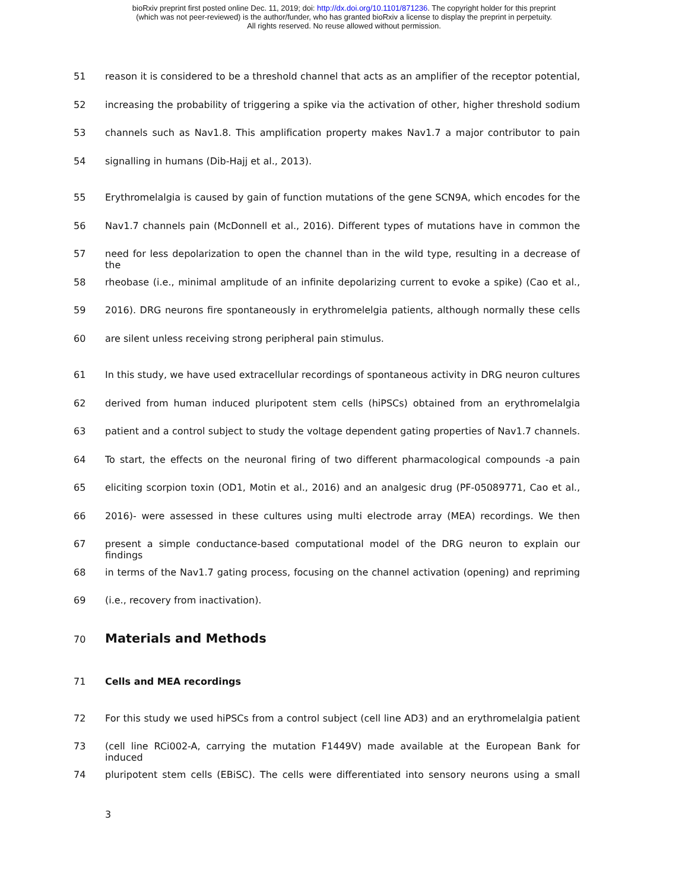bioRxiv preprint first posted online Dec. 11, 2019; doi: http://dx.doi.org/10.1101/871236. The copyright holder for this preprint
(which was not peer-reviewed) is the author/funder, who has granted bioRxiv a license to display the preprint in perpetuity.
All rights reserved. No reuse allowed without permission.
51 reason it is considered to be a threshold channel that acts as an amplifier of the receptor potential,
52 increasing the probability of triggering a spike via the activation of other, higher threshold sodium
53 channels such as Nav1.8. This amplification property makes Nav1.7 a major contributor to pain
54 signalling in humans (Dib-Hajj et al., 2013).
55 Erythromelalgia is caused by gain of function mutations of the gene SCN9A, which encodes for the
56 Nav1.7 channels pain (McDonnell et al., 2016). Different types of mutations have in common the
57 need for less depolarization to open the channel than in the wild type, resulting in a decrease of the
58 rheobase (i.e., minimal amplitude of an infinite depolarizing current to evoke a spike) (Cao et al.,
59 2016). DRG neurons fire spontaneously in erythromelelgia patients, although normally these cells
60 are silent unless receiving strong peripheral pain stimulus.
61 In this study, we have used extracellular recordings of spontaneous activity in DRG neuron cultures
62 derived from human induced pluripotent stem cells (hiPSCs) obtained from an erythromelalgia
63 patient and a control subject to study the voltage dependent gating properties of Nav1.7 channels.
64 To start, the effects on the neuronal firing of two different pharmacological compounds -a pain
65 eliciting scorpion toxin (OD1, Motin et al., 2016) and an analgesic drug (PF-05089771, Cao et al.,
66 2016)- were assessed in these cultures using multi electrode array (MEA) recordings. We then
67 present a simple conductance-based computational model of the DRG neuron to explain our findings
68 in terms of the Nav1.7 gating process, focusing on the channel activation (opening) and repriming
69 (i.e., recovery from inactivation).
70
Materials and Methods
71 Cells and MEA recordings
72 For this study we used hiPSCs from a control subject (cell line AD3) and an erythromelalgia patient
73 (cell line RCi002-A, carrying the mutation F1449V) made available at the European Bank for induced
74 pluripotent stem cells (EBiSC). The cells were differentiated into sensory neurons using a small
3